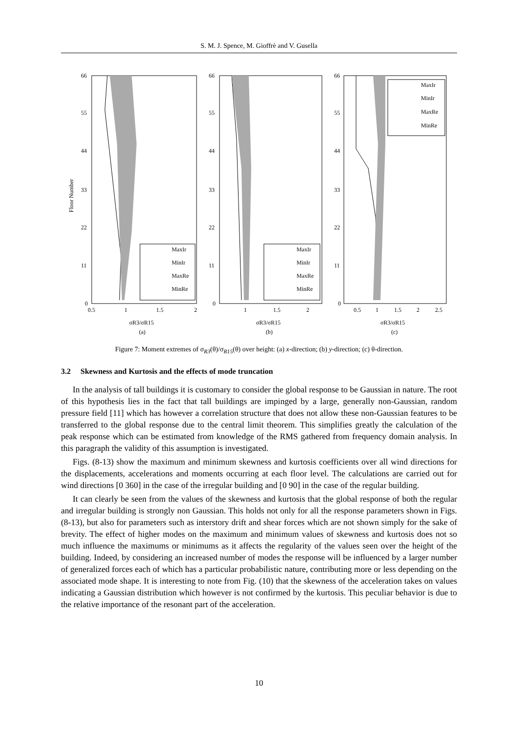S. M. J. Spence, M. Gioffrè and V. Gusella
66
55
44
33
22
11
0
66
55
44
33
22
11
0
66
55
44
33
22
11
0
0.5
1
1.5
2
1
1.5
2
0.5
1
1.5
2
2.5
Floor Number
σR3/σR15
(a)
σR3/σR15
(b)
σR3/σR15
(c)
MaxIr
MinIr
MaxRe
MinRe
MaxIr
MinIr
MaxRe
MinRe
MaxIr
MinIr
MaxRe
MinRe
Figure 7: Moment extremes of σ<sub>R3</sub>(θ)/σ<sub>R15</sub>(θ) over height: (a) x-direction; (b) y-direction; (c) θ-direction.
3.2 Skewness and Kurtosis and the effects of mode truncation
In the analysis of tall buildings it is customary to consider the global response to be Gaussian in nature. The root of this hypothesis lies in the fact that tall buildings are impinged by a large, generally non-Gaussian, random pressure field [11] which has however a correlation structure that does not allow these non-Gaussian features to be transferred to the global response due to the central limit theorem. This simplifies greatly the calculation of the peak response which can be estimated from knowledge of the RMS gathered from frequency domain analysis. In this paragraph the validity of this assumption is investigated.
Figs. (8-13) show the maximum and minimum skewness and kurtosis coefficients over all wind directions for the displacements, accelerations and moments occurring at each floor level. The calculations are carried out for wind directions [0 360] in the case of the irregular building and [0 90] in the case of the regular building.
It can clearly be seen from the values of the skewness and kurtosis that the global response of both the regular and irregular building is strongly non Gaussian. This holds not only for all the response parameters shown in Figs. (8-13), but also for parameters such as interstory drift and shear forces which are not shown simply for the sake of brevity. The effect of higher modes on the maximum and minimum values of skewness and kurtosis does not so much influence the maximums or minimums as it affects the regularity of the values seen over the height of the building. Indeed, by considering an increased number of modes the response will be influenced by a larger number of generalized forces each of which has a particular probabilistic nature, contributing more or less depending on the associated mode shape. It is interesting to note from Fig. (10) that the skewness of the acceleration takes on values indicating a Gaussian distribution which however is not confirmed by the kurtosis. This peculiar behavior is due to the relative importance of the resonant part of the acceleration.
10